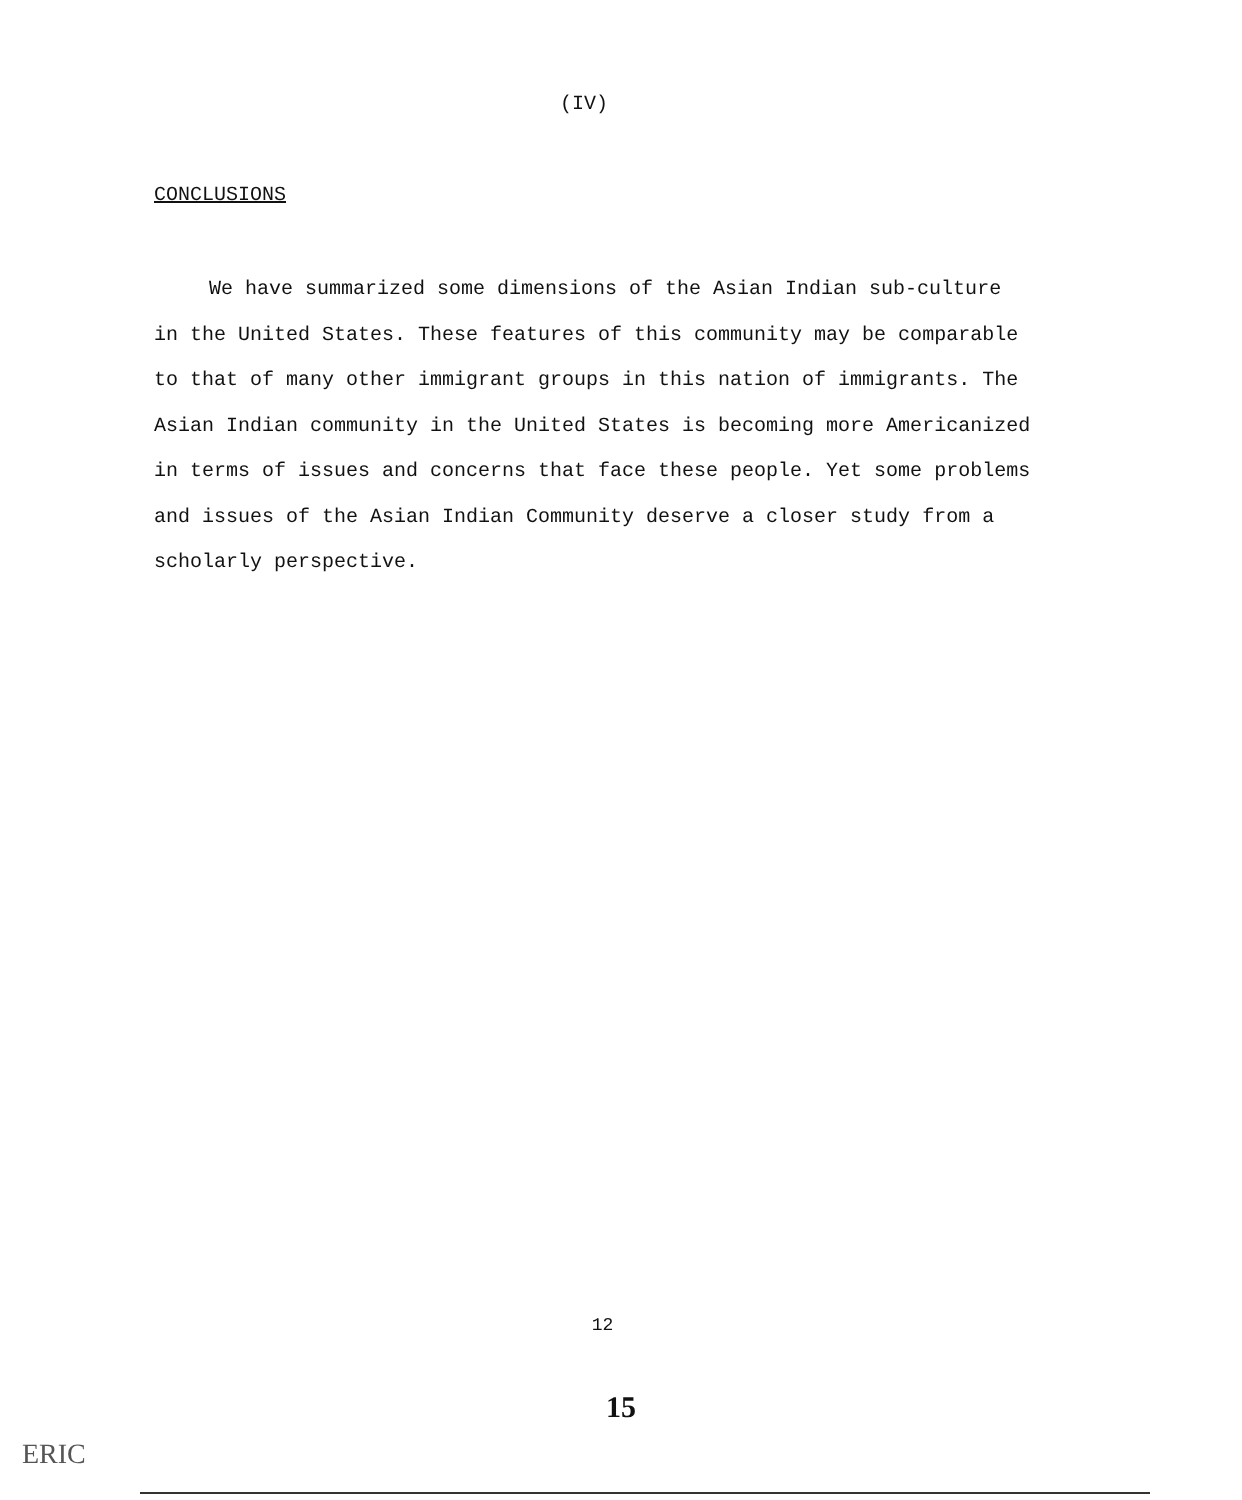(IV)
CONCLUSIONS
We have summarized some dimensions of the Asian Indian sub-culture in the United States. These features of this community may be comparable to that of many other immigrant groups in this nation of immigrants. The Asian Indian community in the United States is becoming more Americanized in terms of issues and concerns that face these people. Yet some problems and issues of the Asian Indian Community deserve a closer study from a scholarly perspective.
12
15
ERIC